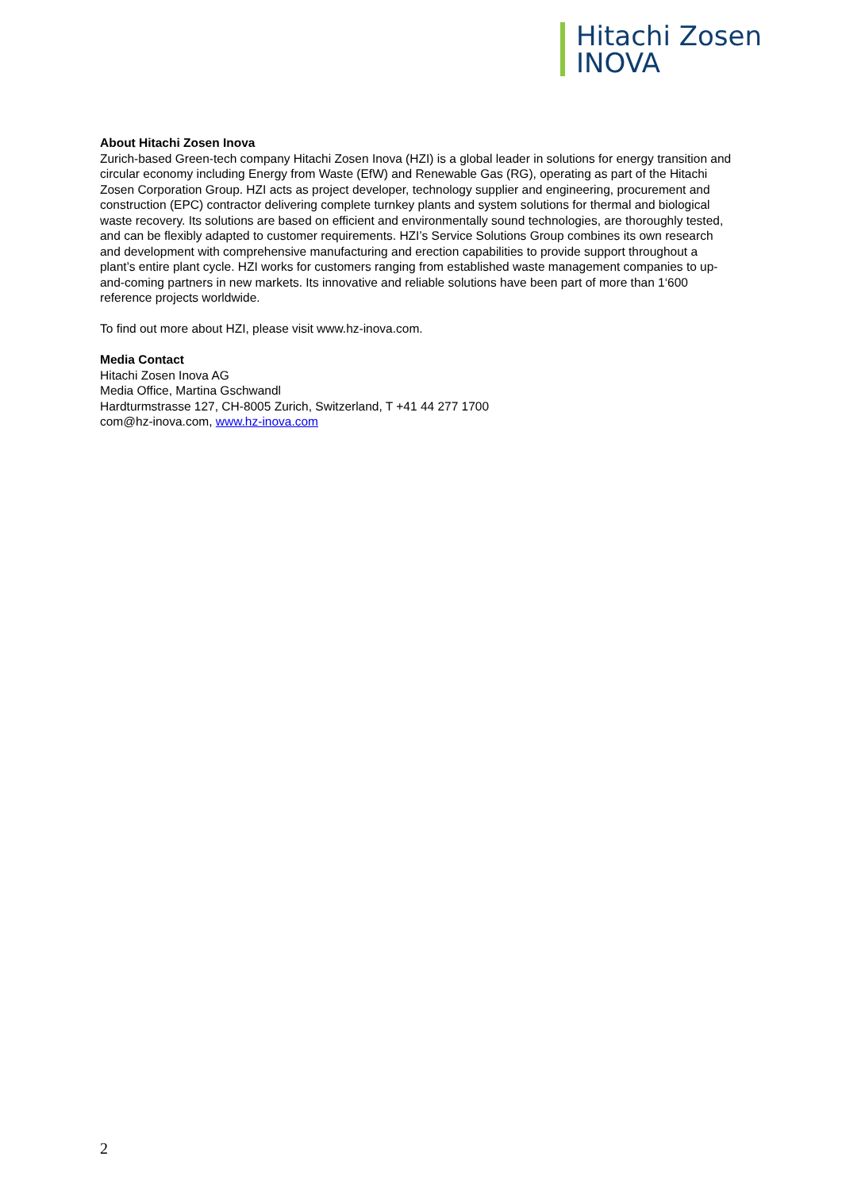Hitachi Zosen
INOVA
About Hitachi Zosen Inova
Zurich-based Green-tech company Hitachi Zosen Inova (HZI) is a global leader in solutions for energy transition and circular economy including Energy from Waste (EfW) and Renewable Gas (RG), operating as part of the Hitachi Zosen Corporation Group. HZI acts as project developer, technology supplier and engineering, procurement and construction (EPC) contractor delivering complete turnkey plants and system solutions for thermal and biological waste recovery. Its solutions are based on efficient and environmentally sound technologies, are thoroughly tested, and can be flexibly adapted to customer requirements. HZI’s Service Solutions Group combines its own research and development with comprehensive manufacturing and erection capabilities to provide support throughout a plant’s entire plant cycle. HZI works for customers ranging from established waste management companies to up-and-coming partners in new markets. Its innovative and reliable solutions have been part of more than 1‘600 reference projects worldwide.
To find out more about HZI, please visit www.hz-inova.com.
Media Contact
Hitachi Zosen Inova AG
Media Office, Martina Gschwandl
Hardturmstrasse 127, CH-8005 Zurich, Switzerland, T +41 44 277 1700
com@hz-inova.com, www.hz-inova.com
2